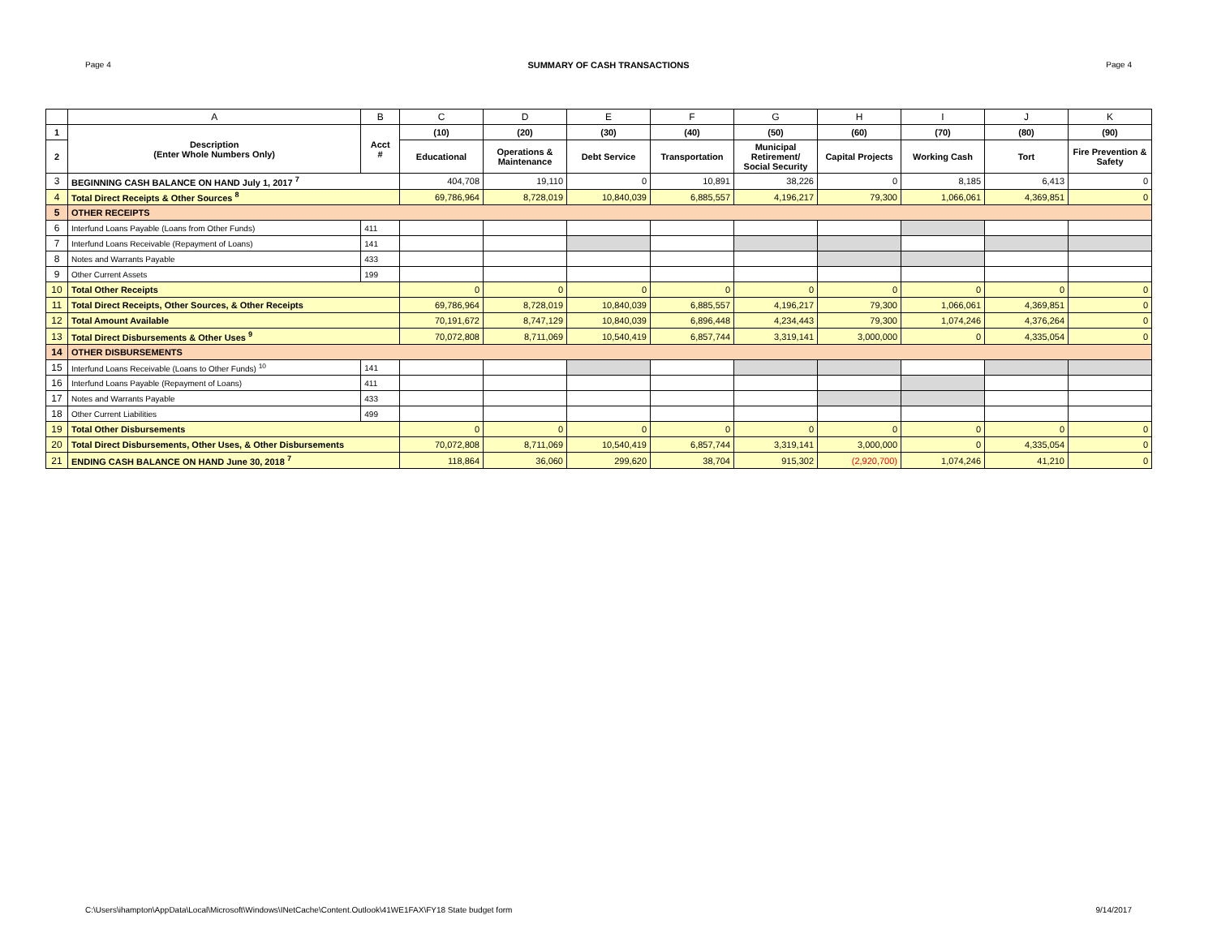Page 4 SUMMARY OF CASH TRANSACTIONS Page 4
| | A | B | C | D | E | F | G | H | I | J | K |
| --- | --- | --- | --- | --- | --- | --- | --- | --- | --- | --- | --- |
| 1 | Description (Enter Whole Numbers Only) | Acct # | (10) | (20) | (30) | (40) | (50) | (60) | (70) | (80) | (90) |
| 2 | | | Educational | Operations & Maintenance | Debt Service | Transportation | Municipal Retirement/ Social Security | Capital Projects | Working Cash | Tort | Fire Prevention & Safety |
| 3 | BEGINNING CASH BALANCE ON HAND July 1, 2017 <sup>7</sup> | | 404,708 | 19,110 | 0 | 10,891 | 38,226 | 0 | 8,185 | 6,413 | 0 |
| 4 | Total Direct Receipts & Other Sources <sup>8</sup> | | 69,786,964 | 8,728,019 | 10,840,039 | 6,885,557 | 4,196,217 | 79,300 | 1,066,061 | 4,369,851 | 0 |
| 5 | OTHER RECEIPTS | | | | | | | | | | |
| 6 | Interfund Loans Payable (Loans from Other Funds) | 411 | | | | | | | | | |
| 7 | Interfund Loans Receivable (Repayment of Loans) | 141 | | | | | | | | | |
| 8 | Notes and Warrants Payable | 433 | | | | | | | | | |
| 9 | Other Current Assets | 199 | | | | | | | | | |
| 10 | Total Other Receipts | | 0 | 0 | 0 | 0 | 0 | 0 | 0 | 0 | 0 |
| 11 | Total Direct Receipts, Other Sources, & Other Receipts | | 69,786,964 | 8,728,019 | 10,840,039 | 6,885,557 | 4,196,217 | 79,300 | 1,066,061 | 4,369,851 | 0 |
| 12 | Total Amount Available | | 70,191,672 | 8,747,129 | 10,840,039 | 6,896,448 | 4,234,443 | 79,300 | 1,074,246 | 4,376,264 | 0 |
| 13 | Total Direct Disbursements & Other Uses <sup>9</sup> | | 70,072,808 | 8,711,069 | 10,540,419 | 6,857,744 | 3,319,141 | 3,000,000 | 0 | 4,335,054 | 0 |
| 14 | OTHER DISBURSEMENTS | | | | | | | | | | |
| 15 | Interfund Loans Receivable (Loans to Other Funds) <sup>10</sup> | 141 | | | | | | | | | |
| 16 | Interfund Loans Payable (Repayment of Loans) | 411 | | | | | | | | | |
| 17 | Notes and Warrants Payable | 433 | | | | | | | | | |
| 18 | Other Current Liabilities | 499 | | | | | | | | | |
| 19 | Total Other Disbursements | | 0 | 0 | 0 | 0 | 0 | 0 | 0 | 0 | 0 |
| 20 | Total Direct Disbursements, Other Uses, & Other Disbursements | | 70,072,808 | 8,711,069 | 10,540,419 | 6,857,744 | 3,319,141 | 3,000,000 | 0 | 4,335,054 | 0 |
| 21 | ENDING CASH BALANCE ON HAND June 30, 2018 <sup>7</sup> | | 118,864 | 36,060 | 299,620 | 38,704 | 915,302 | (2,920,700) | 1,074,246 | 41,210 | 0 |
C:\Users\ihampton\AppData\Local\Microsoft\Windows\INetCache\Content.Outlook\41WE1FAX\FY18 State budget form 9/14/2017